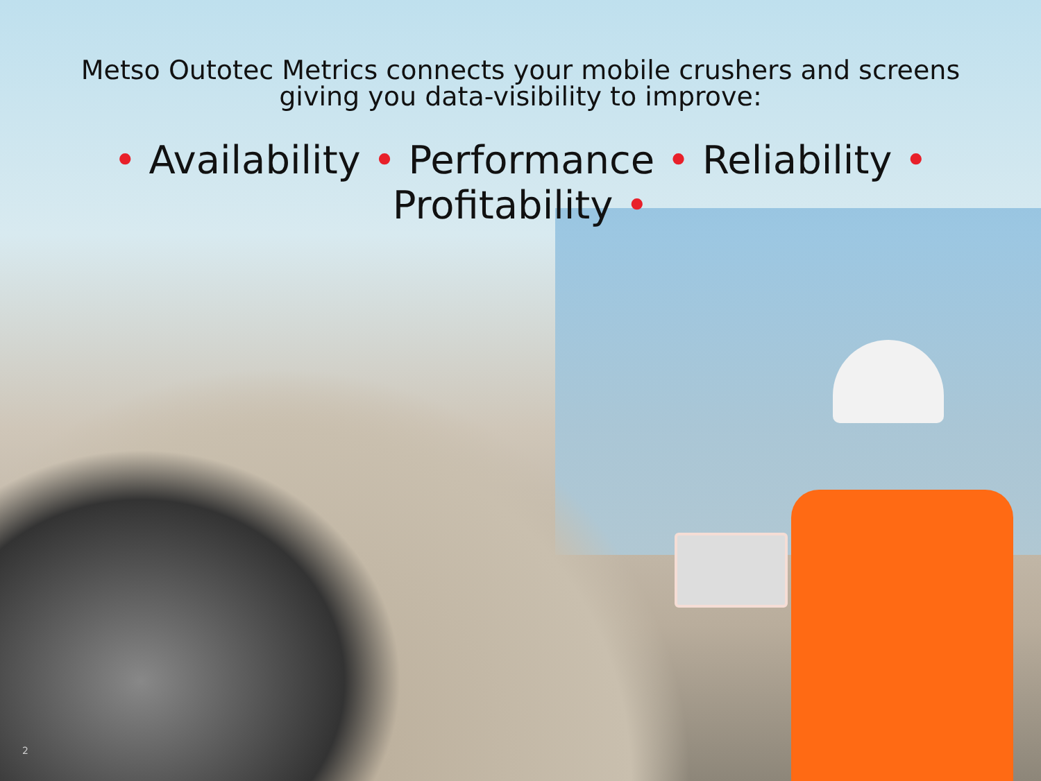Metso Outotec Metrics connects your mobile crushers and screens
giving you data-visibility to improve:
• Availability • Performance • Reliability • Profitability •
2